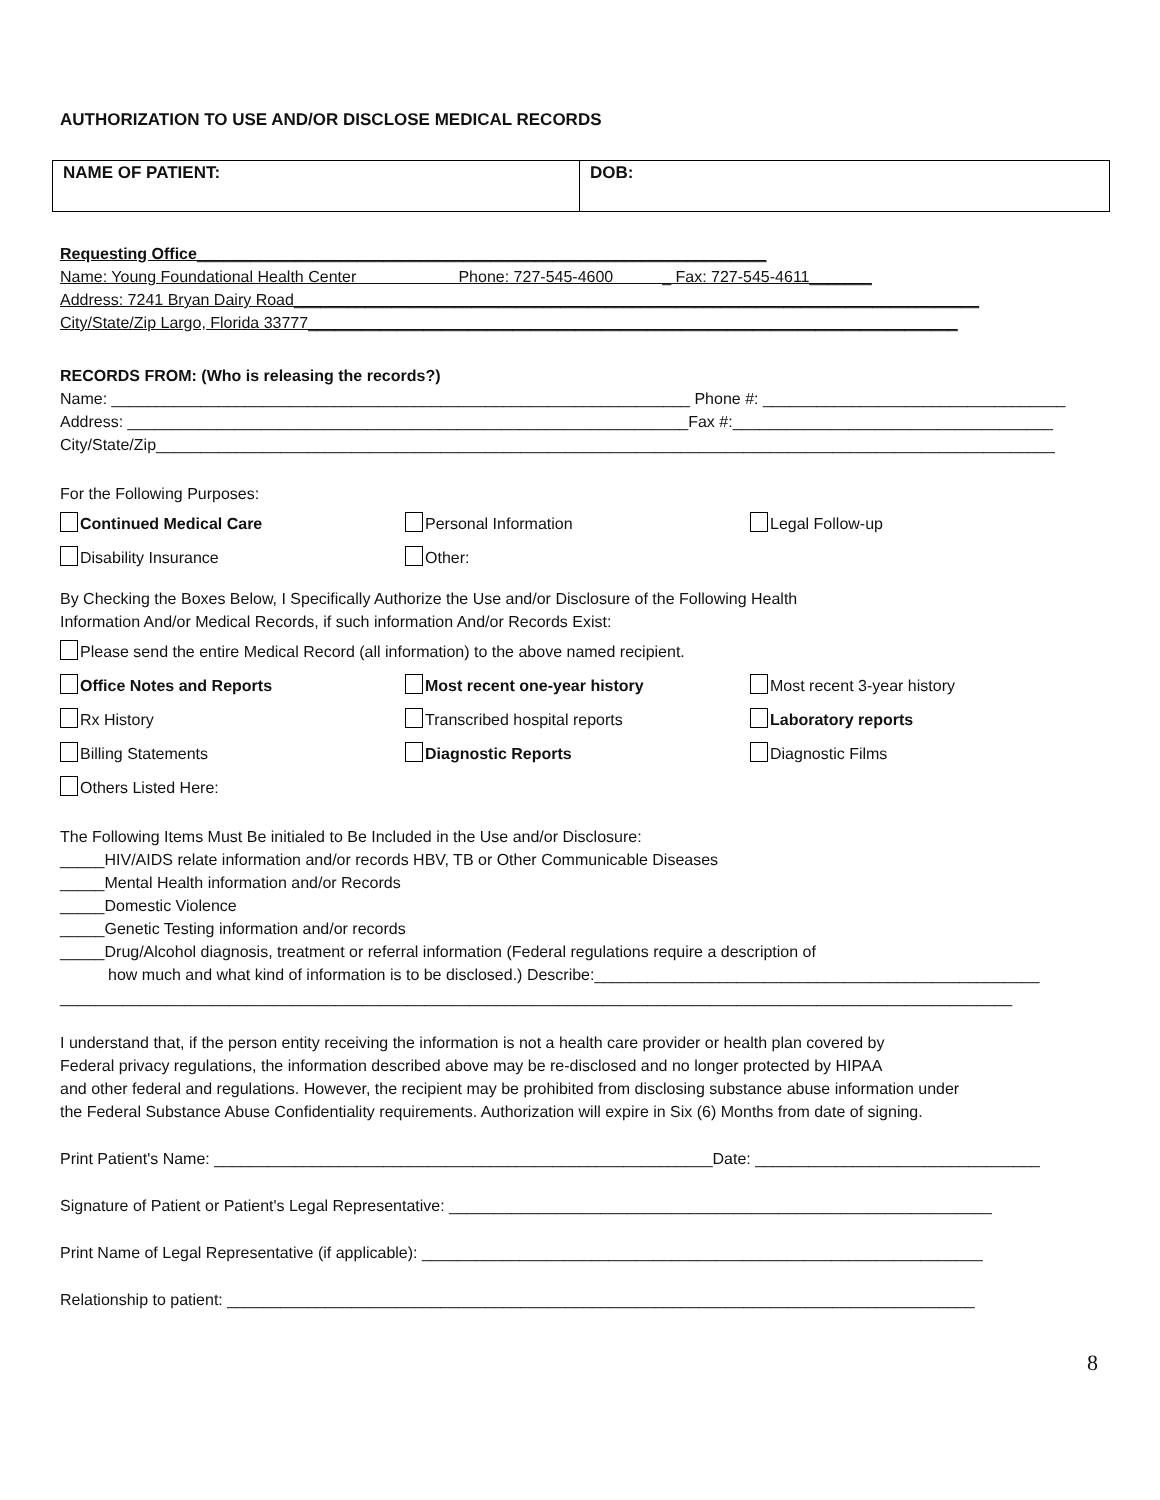AUTHORIZATION TO USE AND/OR DISCLOSE MEDICAL RECORDS
| NAME OF PATIENT: | DOB: |
Requesting Office________________________________________________________________
Name: Young Foundational Health Center Phone: 727-545-4600 _ Fax: 727-545-4611_______
Address: 7241 Bryan Dairy Road_____________________________________________________________________________
City/State/Zip Largo, Florida 33777_________________________________________________________________________
RECORDS FROM: (Who is releasing the records?)
Name: _________________________________________________________________ Phone #: __________________________________
Address: _______________________________________________________________Fax #:____________________________________
City/State/Zip_____________________________________________________________________________________________________
For the Following Purposes:
Continued Medical Care Personal Information Legal Follow-up
Disability Insurance Other:
By Checking the Boxes Below, I Specifically Authorize the Use and/or Disclosure of the Following Health
Information And/or Medical Records, if such information And/or Records Exist:
Please send the entire Medical Record (all information) to the above named recipient.
Office Notes and Reports Most recent one-year history Most recent 3-year history
Rx History Transcribed hospital reports Laboratory reports
Billing Statements Diagnostic Reports Diagnostic Films
Others Listed Here:
The Following Items Must Be initialed to Be Included in the Use and/or Disclosure:
_____HIV/AIDS relate information and/or records HBV, TB or Other Communicable Diseases
_____Mental Health information and/or Records
_____Domestic Violence
_____Genetic Testing information and/or records
_____Drug/Alcohol diagnosis, treatment or referral information (Federal regulations require a description of
how much and what kind of information is to be disclosed.) Describe:__________________________________________________
___________________________________________________________________________________________________________
I understand that, if the person entity receiving the information is not a health care provider or health plan covered by
Federal privacy regulations, the information described above may be re-disclosed and no longer protected by HIPAA
and other federal and regulations. However, the recipient may be prohibited from disclosing substance abuse information under
the Federal Substance Abuse Confidentiality requirements. Authorization will expire in Six (6) Months from date of signing.
Print Patient's Name: ________________________________________________________Date: ________________________________
Signature of Patient or Patient's Legal Representative: _____________________________________________________________
Print Name of Legal Representative (if applicable): _______________________________________________________________
Relationship to patient: ____________________________________________________________________________________
8